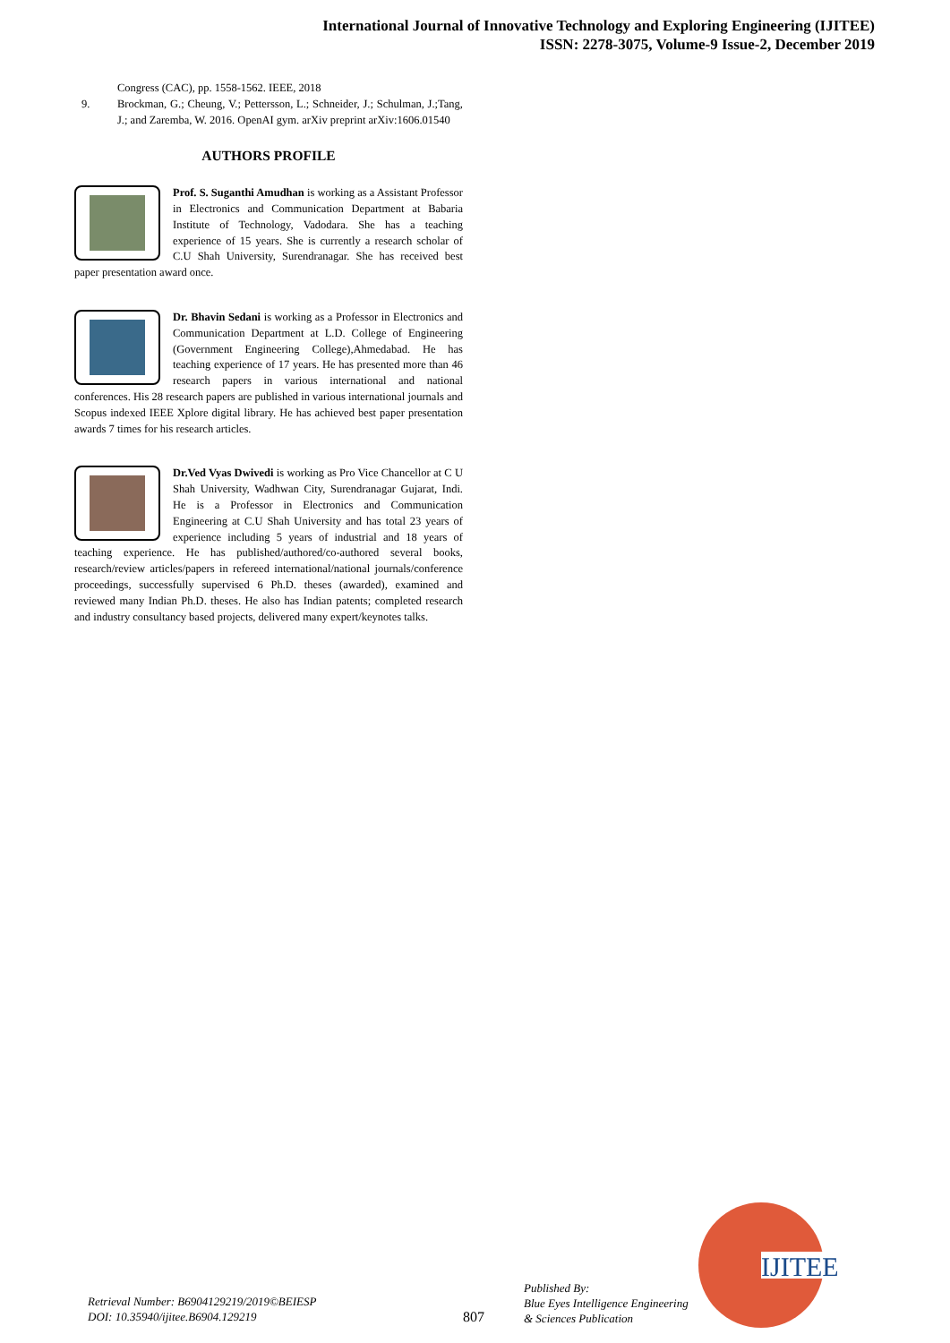International Journal of Innovative Technology and Exploring Engineering (IJITEE)
ISSN: 2278-3075, Volume-9 Issue-2, December 2019
Congress (CAC), pp. 1558-1562. IEEE, 2018
9. Brockman, G.; Cheung, V.; Pettersson, L.; Schneider, J.; Schulman, J.;Tang, J.; and Zaremba, W. 2016. OpenAI gym. arXiv preprint arXiv:1606.01540
AUTHORS PROFILE
Prof. S. Suganthi Amudhan is working as a Assistant Professor in Electronics and Communication Department at Babaria Institute of Technology, Vadodara. She has a teaching experience of 15 years. She is currently a research scholar of C.U Shah University, Surendranagar. She has received best paper presentation award once.
Dr. Bhavin Sedani is working as a Professor in Electronics and Communication Department at L.D. College of Engineering (Government Engineering College),Ahmedabad. He has teaching experience of 17 years. He has presented more than 46 research papers in various international and national conferences. His 28 research papers are published in various international journals and Scopus indexed IEEE Xplore digital library. He has achieved best paper presentation awards 7 times for his research articles.
Dr.Ved Vyas Dwivedi is working as Pro Vice Chancellor at C U Shah University, Wadhwan City, Surendranagar Gujarat, Indi. He is a Professor in Electronics and Communication Engineering at C.U Shah University and has total 23 years of experience including 5 years of industrial and 18 years of teaching experience. He has published/authored/co-authored several books, research/review articles/papers in refereed international/national journals/conference proceedings, successfully supervised 6 Ph.D. theses (awarded), examined and reviewed many Indian Ph.D. theses. He also has Indian patents; completed research and industry consultancy based projects, delivered many expert/keynotes talks.
Retrieval Number: B6904129219/2019©BEIESP
DOI: 10.35940/ijitee.B6904.129219
807
Published By:
Blue Eyes Intelligence Engineering
& Sciences Publication
IJITEE